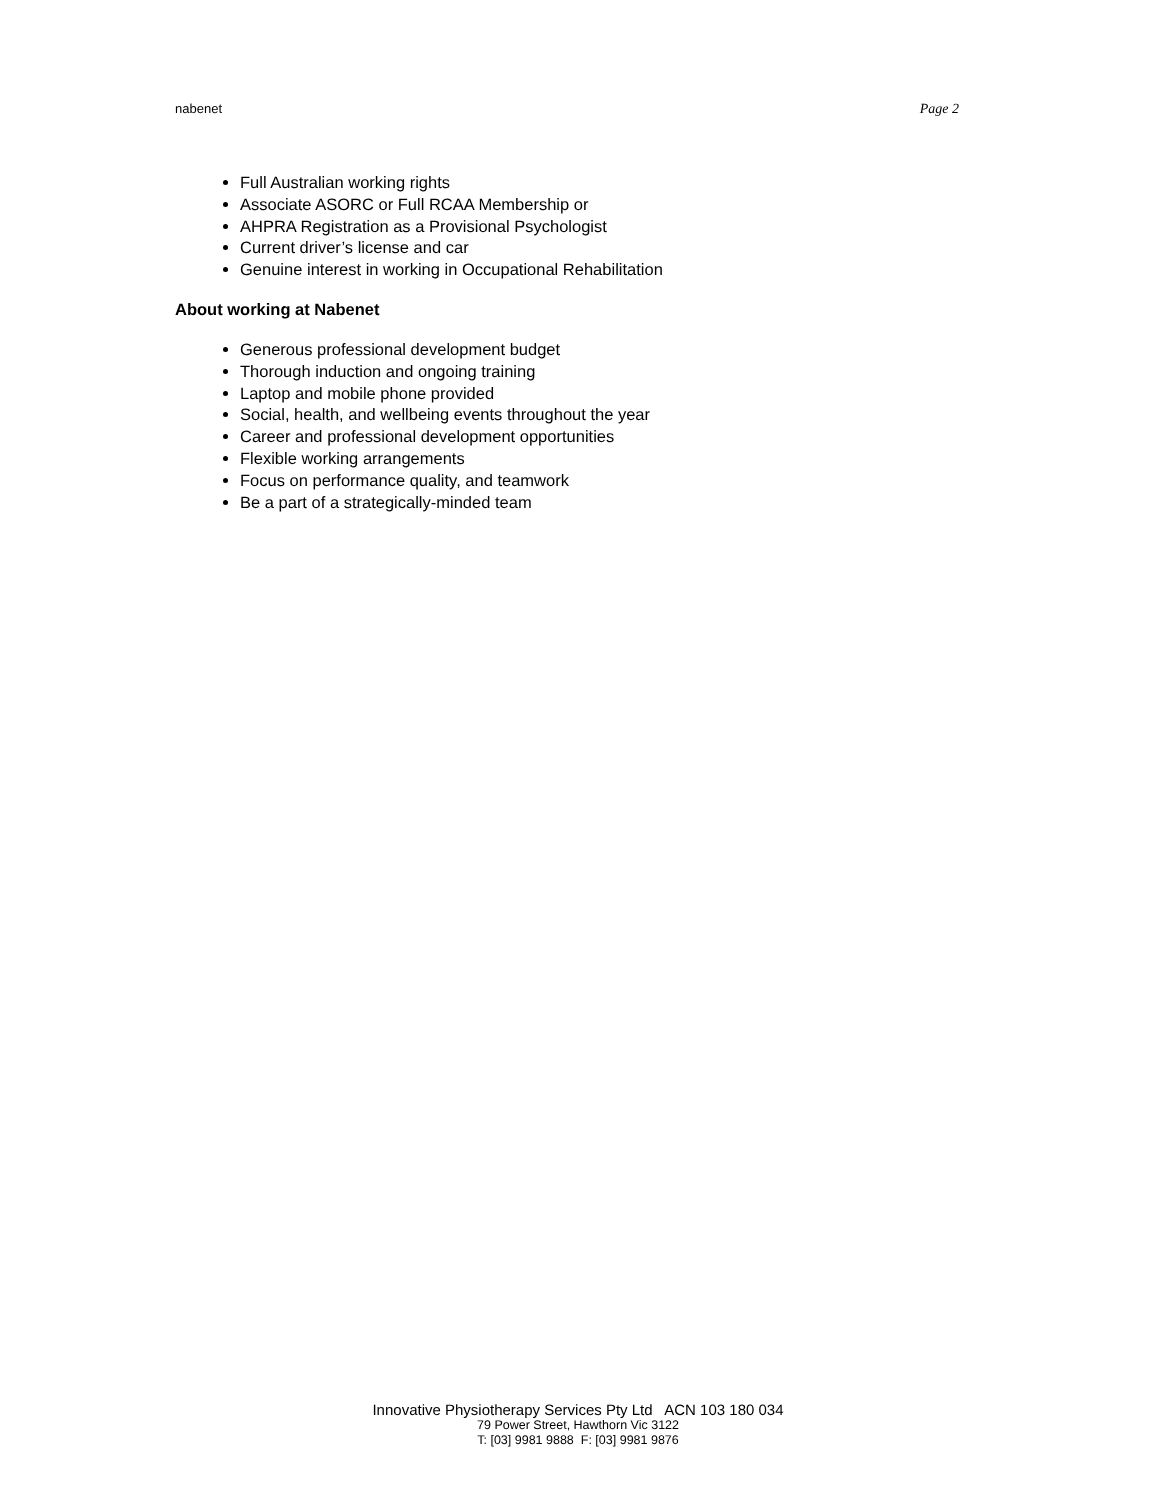nabenet Page 2
Full Australian working rights
Associate ASORC or Full RCAA Membership or
AHPRA Registration as a Provisional Psychologist
Current driver’s license and car
Genuine interest in working in Occupational Rehabilitation
About working at Nabenet
Generous professional development budget
Thorough induction and ongoing training
Laptop and mobile phone provided
Social, health, and wellbeing events throughout the year
Career and professional development opportunities
Flexible working arrangements
Focus on performance quality, and teamwork
Be a part of a strategically-minded team
Innovative Physiotherapy Services Pty Ltd ACN 103 180 034
79 Power Street, Hawthorn Vic 3122
T: [03] 9981 9888 F: [03] 9981 9876